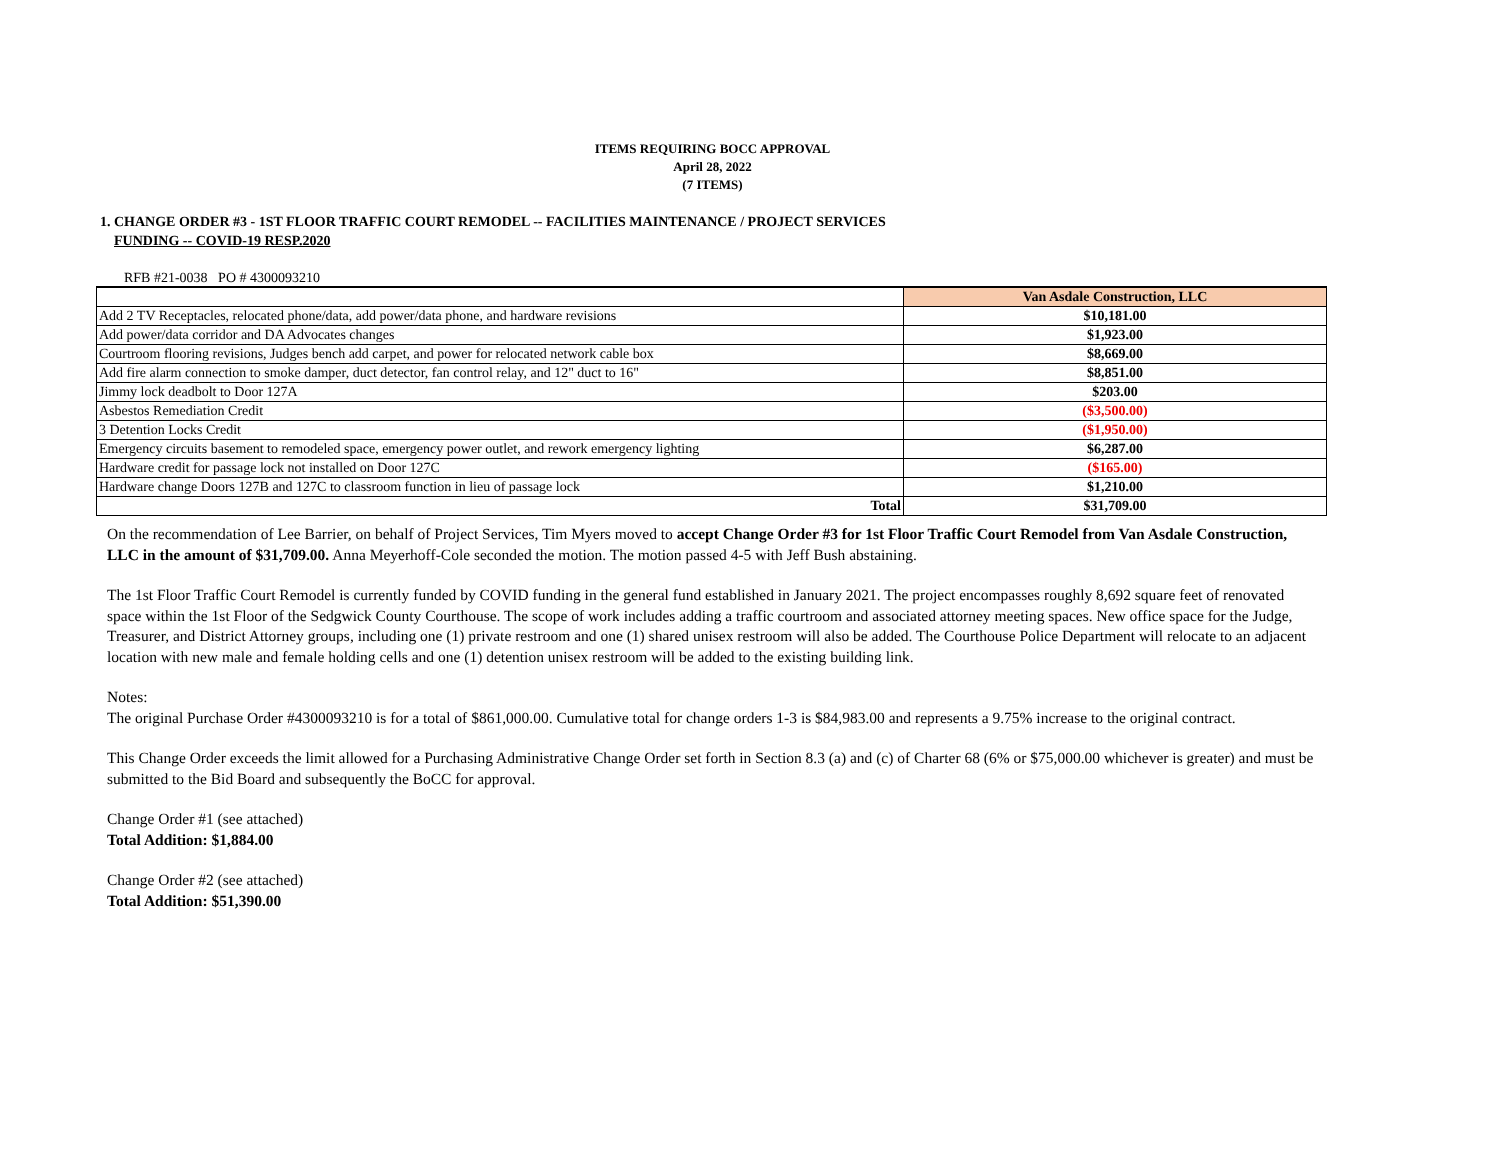ITEMS REQUIRING BOCC APPROVAL
April 28, 2022
(7 ITEMS)
1. CHANGE ORDER #3 - 1ST FLOOR TRAFFIC COURT REMODEL -- FACILITIES MAINTENANCE / PROJECT SERVICES
FUNDING -- COVID-19 RESP.2020
RFB #21-0038 PO # 4300093210
| | Van Asdale Construction, LLC |
| Add 2 TV Receptacles, relocated phone/data, add power/data phone, and hardware revisions | $10,181.00 |
| Add power/data corridor and DA Advocates changes | $1,923.00 |
| Courtroom flooring revisions, Judges bench add carpet, and power for relocated network cable box | $8,669.00 |
| Add fire alarm connection to smoke damper, duct detector, fan control relay, and 12" duct to 16" | $8,851.00 |
| Jimmy lock deadbolt to Door 127A | $203.00 |
| Asbestos Remediation Credit | ($3,500.00) |
| 3 Detention Locks Credit | ($1,950.00) |
| Emergency circuits basement to remodeled space, emergency power outlet, and rework emergency lighting | $6,287.00 |
| Hardware credit for passage lock not installed on Door 127C | ($165.00) |
| Hardware change Doors 127B and 127C to classroom function in lieu of passage lock | $1,210.00 |
| Total | $31,709.00 |
On the recommendation of Lee Barrier, on behalf of Project Services, Tim Myers moved to accept Change Order #3 for 1st Floor Traffic Court Remodel from Van Asdale Construction, LLC in the amount of $31,709.00. Anna Meyerhoff-Cole seconded the motion. The motion passed 4-5 with Jeff Bush abstaining.
The 1st Floor Traffic Court Remodel is currently funded by COVID funding in the general fund established in January 2021. The project encompasses roughly 8,692 square feet of renovated space within the 1st Floor of the Sedgwick County Courthouse. The scope of work includes adding a traffic courtroom and associated attorney meeting spaces. New office space for the Judge, Treasurer, and District Attorney groups, including one (1) private restroom and one (1) shared unisex restroom will also be added. The Courthouse Police Department will relocate to an adjacent location with new male and female holding cells and one (1) detention unisex restroom will be added to the existing building link.
Notes:
The original Purchase Order #4300093210 is for a total of $861,000.00. Cumulative total for change orders 1-3 is $84,983.00 and represents a 9.75% increase to the original contract.
This Change Order exceeds the limit allowed for a Purchasing Administrative Change Order set forth in Section 8.3 (a) and (c) of Charter 68 (6% or $75,000.00 whichever is greater) and must be submitted to the Bid Board and subsequently the BoCC for approval.
Change Order #1 (see attached)
Total Addition: $1,884.00
Change Order #2 (see attached)
Total Addition: $51,390.00